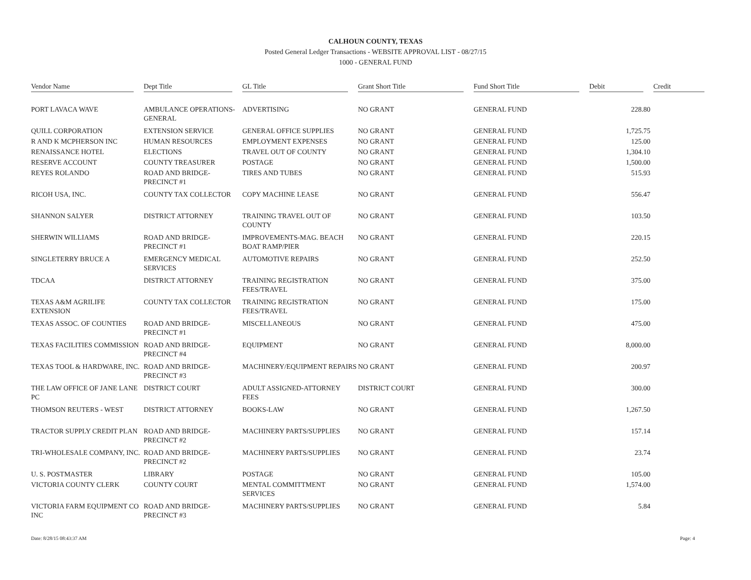CALHOUN COUNTY, TEXAS
Posted General Ledger Transactions - WEBSITE APPROVAL LIST - 08/27/15
1000 - GENERAL FUND
| Vendor Name | Dept Title | GL Title | Grant Short Title | Fund Short Title | Debit | Credit |
| --- | --- | --- | --- | --- | --- | --- |
| PORT LAVACA WAVE | AMBULANCE OPERATIONS-GENERAL | ADVERTISING | NO GRANT | GENERAL FUND | 228.80 | |
| QUILL CORPORATION | EXTENSION SERVICE | GENERAL OFFICE SUPPLIES | NO GRANT | GENERAL FUND | 1,725.75 | |
| R AND K MCPHERSON INC | HUMAN RESOURCES | EMPLOYMENT EXPENSES | NO GRANT | GENERAL FUND | 125.00 | |
| RENAISSANCE HOTEL | ELECTIONS | TRAVEL OUT OF COUNTY | NO GRANT | GENERAL FUND | 1,304.10 | |
| RESERVE ACCOUNT | COUNTY TREASURER | POSTAGE | NO GRANT | GENERAL FUND | 1,500.00 | |
| REYES ROLANDO | ROAD AND BRIDGE-PRECINCT #1 | TIRES AND TUBES | NO GRANT | GENERAL FUND | 515.93 | |
| RICOH USA, INC. | COUNTY TAX COLLECTOR | COPY MACHINE LEASE | NO GRANT | GENERAL FUND | 556.47 | |
| SHANNON SALYER | DISTRICT ATTORNEY | TRAINING TRAVEL OUT OF COUNTY | NO GRANT | GENERAL FUND | 103.50 | |
| SHERWIN WILLIAMS | ROAD AND BRIDGE-PRECINCT #1 | IMPROVEMENTS-MAG. BEACH BOAT RAMP/PIER | NO GRANT | GENERAL FUND | 220.15 | |
| SINGLETERRY BRUCE A | EMERGENCY MEDICAL SERVICES | AUTOMOTIVE REPAIRS | NO GRANT | GENERAL FUND | 252.50 | |
| TDCAA | DISTRICT ATTORNEY | TRAINING REGISTRATION FEES/TRAVEL | NO GRANT | GENERAL FUND | 375.00 | |
| TEXAS A&M AGRILIFE EXTENSION | COUNTY TAX COLLECTOR | TRAINING REGISTRATION FEES/TRAVEL | NO GRANT | GENERAL FUND | 175.00 | |
| TEXAS ASSOC. OF COUNTIES | ROAD AND BRIDGE-PRECINCT #1 | MISCELLANEOUS | NO GRANT | GENERAL FUND | 475.00 | |
| TEXAS FACILITIES COMMISSION | ROAD AND BRIDGE-PRECINCT #4 | EQUIPMENT | NO GRANT | GENERAL FUND | 8,000.00 | |
| TEXAS TOOL & HARDWARE, INC. | ROAD AND BRIDGE-PRECINCT #3 | MACHINERY/EQUIPMENT REPAIRS | NO GRANT | GENERAL FUND | 200.97 | |
| THE LAW OFFICE OF JANE LANE PC | DISTRICT COURT | ADULT ASSIGNED-ATTORNEY FEES | DISTRICT COURT | GENERAL FUND | 300.00 | |
| THOMSON REUTERS - WEST | DISTRICT ATTORNEY | BOOKS-LAW | NO GRANT | GENERAL FUND | 1,267.50 | |
| TRACTOR SUPPLY CREDIT PLAN | ROAD AND BRIDGE-PRECINCT #2 | MACHINERY PARTS/SUPPLIES | NO GRANT | GENERAL FUND | 157.14 | |
| TRI-WHOLESALE COMPANY, INC. | ROAD AND BRIDGE-PRECINCT #2 | MACHINERY PARTS/SUPPLIES | NO GRANT | GENERAL FUND | 23.74 | |
| U. S. POSTMASTER | LIBRARY | POSTAGE | NO GRANT | GENERAL FUND | 105.00 | |
| VICTORIA COUNTY CLERK | COUNTY COURT | MENTAL COMMITTMENT SERVICES | NO GRANT | GENERAL FUND | 1,574.00 | |
| VICTORIA FARM EQUIPMENT CO INC | ROAD AND BRIDGE-PRECINCT #3 | MACHINERY PARTS/SUPPLIES | NO GRANT | GENERAL FUND | 5.84 | |
Date: 8/28/15 08:43:37 AM Page: 4